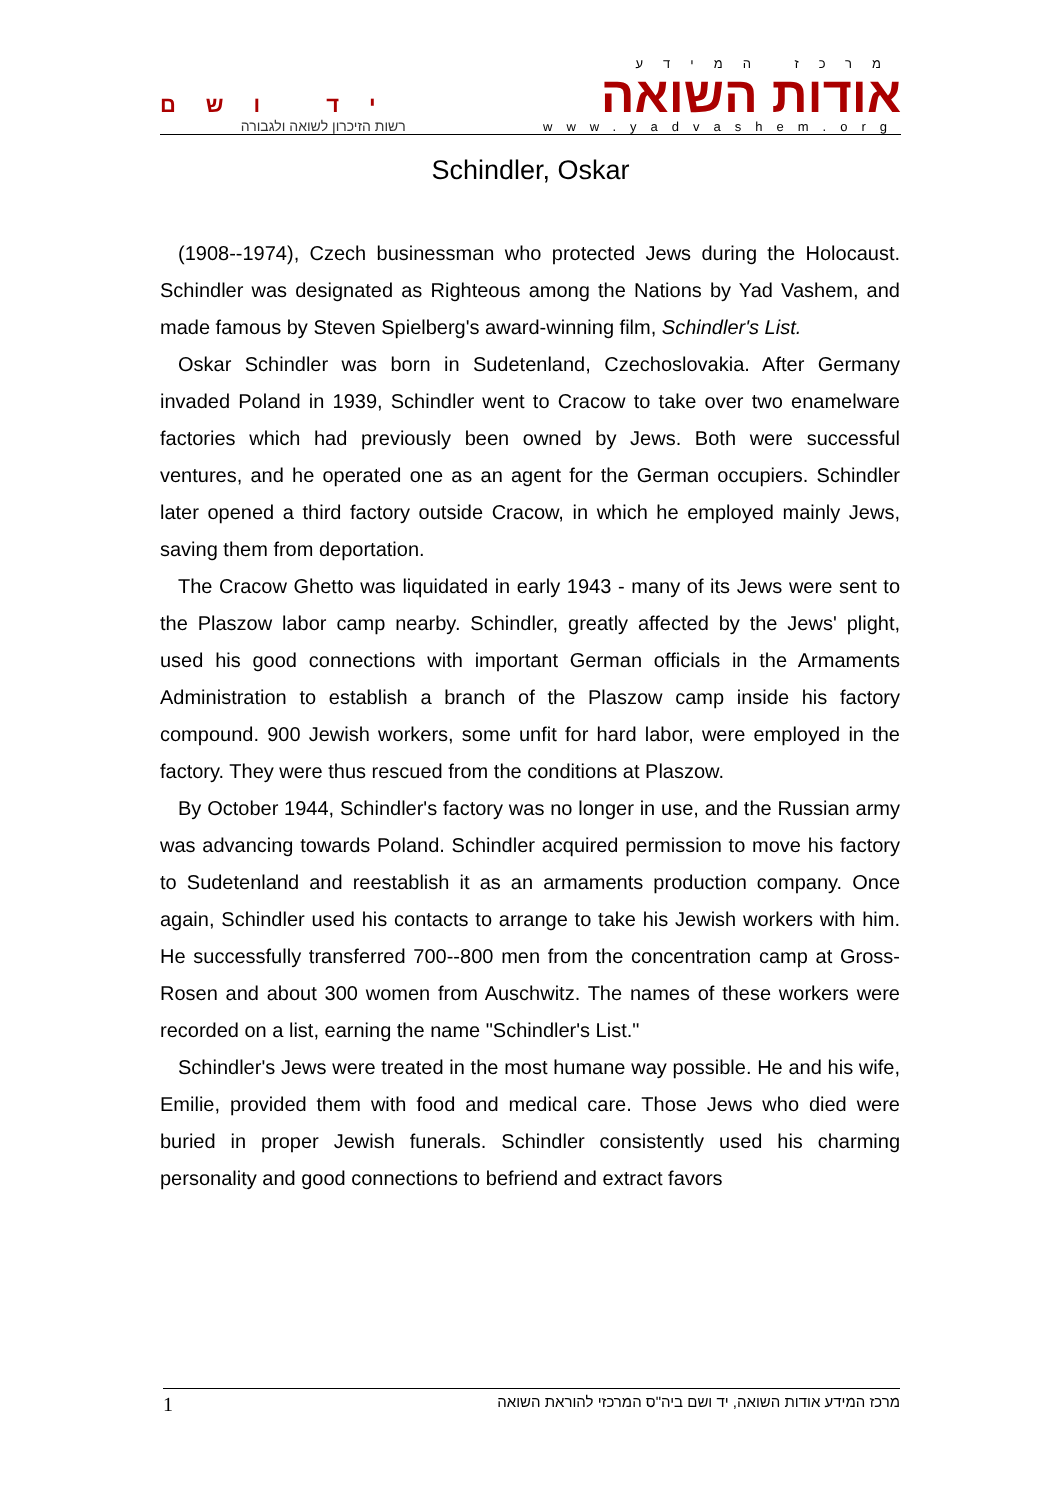יד ושם
רשות הזיכרון לשואה ולגבורה
מרכז המידע
אודות השואה
www.yadvashem.org
Schindler, Oskar
(1908--1974), Czech businessman who protected Jews during the Holocaust. Schindler was designated as Righteous among the Nations by Yad Vashem, and made famous by Steven Spielberg's award-winning film, Schindler's List.
Oskar Schindler was born in Sudetenland, Czechoslovakia. After Germany invaded Poland in 1939, Schindler went to Cracow to take over two enamelware factories which had previously been owned by Jews. Both were successful ventures, and he operated one as an agent for the German occupiers. Schindler later opened a third factory outside Cracow, in which he employed mainly Jews, saving them from deportation.
The Cracow Ghetto was liquidated in early 1943 - many of its Jews were sent to the Plaszow labor camp nearby. Schindler, greatly affected by the Jews' plight, used his good connections with important German officials in the Armaments Administration to establish a branch of the Plaszow camp inside his factory compound. 900 Jewish workers, some unfit for hard labor, were employed in the factory. They were thus rescued from the conditions at Plaszow.
By October 1944, Schindler's factory was no longer in use, and the Russian army was advancing towards Poland. Schindler acquired permission to move his factory to Sudetenland and reestablish it as an armaments production company. Once again, Schindler used his contacts to arrange to take his Jewish workers with him. He successfully transferred 700--800 men from the concentration camp at Gross-Rosen and about 300 women from Auschwitz. The names of these workers were recorded on a list, earning the name "Schindler's List."
Schindler's Jews were treated in the most humane way possible. He and his wife, Emilie, provided them with food and medical care. Those Jews who died were buried in proper Jewish funerals. Schindler consistently used his charming personality and good connections to befriend and extract favors
1 מרכז המידע אודות השואה, יד ושם ביה"ס המרכזי להוראת השואה